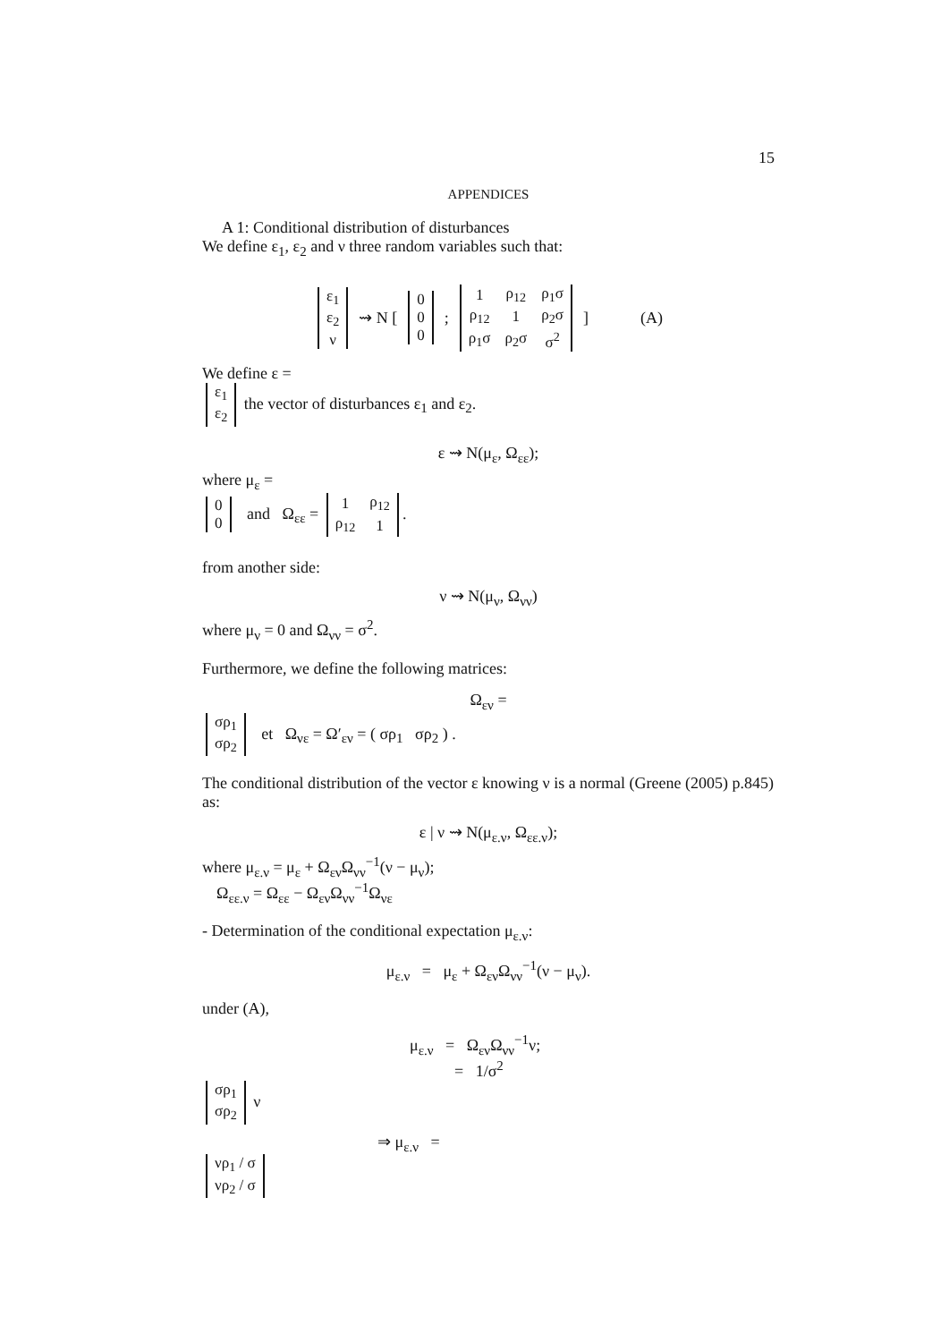15
APPENDICES
A 1: Conditional distribution of disturbances
We define ε<sub>1</sub>, ε<sub>2</sub> and ν three random variables such that:
| ε<sub>1</sub> |
| ε<sub>2</sub> |
| ν |
⇝ N [
| 0 |
| 0 |
| 0 |
;
| 1 | ρ<sub>12</sub> | ρ<sub>1</sub>σ |
| ρ<sub>12</sub> | 1 | ρ<sub>2</sub>σ |
| ρ<sub>1</sub>σ | ρ<sub>2</sub>σ | σ<sup>2</sup> |
] (A)
We define ε =
| ε<sub>1</sub> |
| ε<sub>2</sub> |
the vector of disturbances ε<sub>1</sub> and ε<sub>2</sub>.
ε ⇝ N(μ<sub>ε</sub>, Ω<sub>εε</sub>);
where μ<sub>ε</sub> =
| 0 |
| 0 |
and Ω<sub>εε</sub> =
| 1 | ρ<sub>12</sub> |
| ρ<sub>12</sub> | 1 |
.
from another side:
ν ⇝ N(μ<sub>ν</sub>, Ω<sub>νν</sub>)
where μ<sub>ν</sub> = 0 and Ω<sub>νν</sub> = σ<sup>2</sup>.
Furthermore, we define the following matrices:
Ω<sub>εν</sub> =
| σρ<sub>1</sub> |
| σρ<sub>2</sub> |
et Ω<sub>νε</sub> = Ω′<sub>εν</sub> = ( σρ<sub>1</sub> σρ<sub>2</sub> ) .
The conditional distribution of the vector ε knowing ν is a normal (Greene (2005) p.845) as:
ε | ν ⇝ N(μ<sub>ε.ν</sub>, Ω<sub>εε.ν</sub>);
where μ<sub>ε.ν</sub> = μ<sub>ε</sub> + Ω<sub>εν</sub>Ω<sub>νν</sub><sup>−1</sup>(ν − μ<sub>ν</sub>);
Ω<sub>εε.ν</sub> = Ω<sub>εε</sub> − Ω<sub>εν</sub>Ω<sub>νν</sub><sup>−1</sup>Ω<sub>νε</sub>
- Determination of the conditional expectation μ<sub>ε.ν</sub>:
μ<sub>ε.ν</sub> = μ<sub>ε</sub> + Ω<sub>εν</sub>Ω<sub>νν</sub><sup>−1</sup>(ν − μ<sub>ν</sub>).
under (A),
μ<sub>ε.ν</sub> = Ω<sub>εν</sub>Ω<sub>νν</sub><sup>−1</sup>ν;
= 1/σ<sup>2</sup>
| σρ<sub>1</sub> |
| σρ<sub>2</sub> |
ν
⇒ μ<sub>ε.ν</sub> =
| νρ<sub>1</sub> / σ |
| νρ<sub>2</sub> / σ |